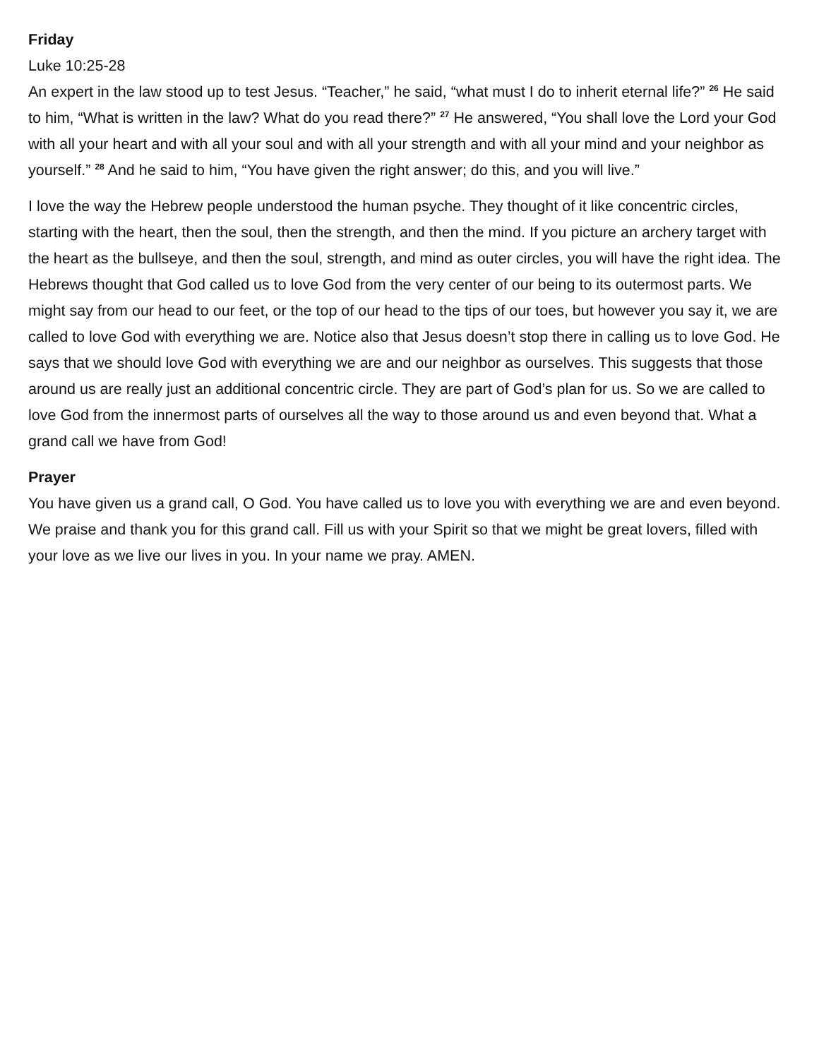Friday
Luke 10:25-28
An expert in the law stood up to test Jesus. “Teacher,” he said, “what must I do to inherit eternal life?” <sup>26</sup> He said to him, “What is written in the law? What do you read there?” <sup>27</sup> He answered, “You shall love the Lord your God with all your heart and with all your soul and with all your strength and with all your mind and your neighbor as yourself.” <sup>28</sup> And he said to him, “You have given the right answer; do this, and you will live.”
I love the way the Hebrew people understood the human psyche. They thought of it like concentric circles, starting with the heart, then the soul, then the strength, and then the mind. If you picture an archery target with the heart as the bullseye, and then the soul, strength, and mind as outer circles, you will have the right idea. The Hebrews thought that God called us to love God from the very center of our being to its outermost parts. We might say from our head to our feet, or the top of our head to the tips of our toes, but however you say it, we are called to love God with everything we are. Notice also that Jesus doesn’t stop there in calling us to love God. He says that we should love God with everything we are and our neighbor as ourselves. This suggests that those around us are really just an additional concentric circle. They are part of God’s plan for us. So we are called to love God from the innermost parts of ourselves all the way to those around us and even beyond that. What a grand call we have from God!
Prayer
You have given us a grand call, O God. You have called us to love you with everything we are and even beyond. We praise and thank you for this grand call. Fill us with your Spirit so that we might be great lovers, filled with your love as we live our lives in you. In your name we pray. AMEN.